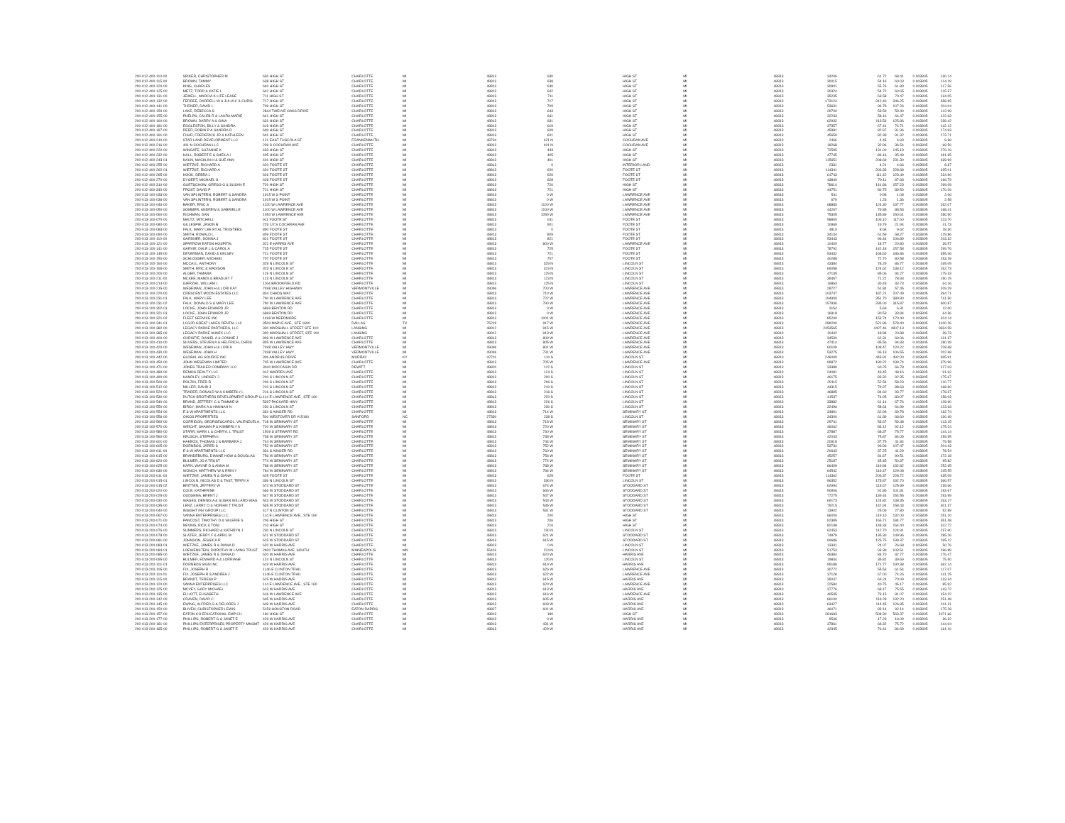| 200-012-400-110-00 | SPIKER, CHRISTOPHER M | 630 HIGH ST | CHARLOTTE | MI | 48813 | 630 | HIGH ST | MI | 48813 | 34206 | 61.72 | 68.41 | 0.003805 | 130.14 |
| 200-012-400-115-00 | BROWN, TAMMY | 638 HIGH ST | CHARLOTTE | MI | 48813 | 638 | HIGH ST | MI | 48813 | 30015 | 54.16 | 60.03 | 0.003805 | 114.19 |
| 200-012-400-120-00 | KING, CHARLES | 640 HIGH ST | CHARLOTTE | MI | 48813 | 640 | HIGH ST | MI | 48813 | 30901 | 55.76 | 61.80 | 0.003805 | 117.56 |
| 200-012-400-125-00 | METZ, TODD & KATIE L | 642 HIGH ST | CHARLOTTE | MI | 48813 | 642 | HIGH ST | MI | 48813 | 30324 | 54.72 | 60.65 | 0.003805 | 115.37 |
| 200-012-400-131-00 | JEWELL, MARCIA K LIFE LEASE | 711 HIGH ST | CHARLOTTE | MI | 48813 | 711 | HIGH ST | MI | 48813 | 35235 | 63.58 | 70.47 | 0.003805 | 134.05 |
| 200-012-400-132-00 | FERREE, DARRELL W & JULIA C & CHRIS | 717 HIGH ST | CHARLOTTE | MI | 48813 | 717 | HIGH ST | MI | 48813 | 173124 | 312.40 | 346.25 | 0.003805 | 658.65 |
| 200-012-400-141-00 | TURNER, DAVID L | 709 HIGH ST | CHARLOTTE | MI | 48813 | 709 | HIGH ST | MI | 48813 | 53631 | 96.78 | 107.26 | 0.003805 | 204.04 |
| 200-012-400-150-00 | LAKE, REBECCA S | 2844 TWELVE OAKS DRIVE | CHARLOTTE | MI | 48813 | 643 | HIGH ST | MI | 48813 | 29700 | 53.59 | 59.40 | 0.003805 | 112.99 |
| 200-012-400-155-00 | PHELPS, CALEB R & LAURA MARIE | 641 HIGH ST | CHARLOTTE | MI | 48813 | 641 | HIGH ST | MI | 48813 | 32233 | 58.16 | 64.47 | 0.003805 | 122.63 |
| 200-012-400-160-00 | BROWN, DARRY A & GINA | 631 HIGH ST | CHARLOTTE | MI | 48813 | 631 | HIGH ST | MI | 48813 | 62932 | 113.56 | 125.86 | 0.003805 | 239.42 |
| 200-012-400-181-00 | EGGLESTON, BILLY & SANDRA | 619 HIGH ST | CHARLOTTE | MI | 48813 | 619 | HIGH ST | MI | 48813 | 37357 | 67.41 | 74.71 | 0.003805 | 142.12 |
| 200-012-400-187-00 | REED, ROBIN P & SANDRA D | 609 HIGH ST | CHARLOTTE | MI | 48813 | 609 | HIGH ST | MI | 48813 | 45981 | 82.97 | 91.96 | 0.003805 | 174.93 |
| 200-012-400-191-00 | FUHR, FREDERICK JR & KATHLEEN | 601 HIGH ST | CHARLOTTE | MI | 48813 | 601 | HIGH ST | MI | 48813 | 45659 | 82.39 | 91.32 | 0.003805 | 173.71 |
| 200-012-400-210-00 | STAR LAND DEVELOPMENT LLC | 121 EAST TUSCOLA ST | FRANKENMUTH | MI | 48734 | 421 N | COCHRAN AVE | MI | 48813 | 2466 | 4.45 | 4.93 | 0.003805 | 9.38 |
| 200-012-400-216-00 | 401 N COCHRAN LLC | 239 S COCHRAN AVE | CHARLOTTE | MI | 48813 | 401 N | COCHRAN AVE | MI | 48813 | 18268 | 32.96 | 36.54 | 0.003805 | 69.50 |
| 200-012-400-220-00 | WINGATE, SUZANNE K | 433 HIGH ST | CHARLOTTE | MI | 48813 | 433 | HIGH ST | MI | 48813 | 72595 | 131.00 | 145.19 | 0.003805 | 276.19 |
| 200-012-400-232-00 | HALL, ROBERT E & SHEILA I | 405 HIGH ST | CHARLOTTE | MI | 48813 | 405 | HIGH ST | MI | 48813 | 47745 | 86.16 | 95.49 | 0.003805 | 181.65 |
| 200-012-400-243-01 | HAUN, MACKLIN H & SUE ANN | 401 HIGH ST | CHARLOTTE | MI | 48813 | 401 | HIGH ST | MI | 48813 | 115651 | 208.69 | 231.30 | 0.003805 | 439.99 |
| 200-012-400-255-00 | WIETZKE, RICHARD A | 620 FOOTE ST | CHARLOTTE | MI | 48813 | 0 | INTERIOR LAND | MI | 48813 | 2331 | 4.21 | 4.66 | 0.003805 | 8.87 |
| 200-012-400-262-01 | WIETZKE, RICHARD A | 620 FOOTE ST | CHARLOTTE | MI | 48813 | 620 | FOOTE ST | MI | 48813 | 114341 | 206.33 | 228.68 | 0.003805 | 435.01 |
| 200-012-400-265-00 | HOOK, DEBRA L | 626 FOOTE ST | CHARLOTTE | MI | 48813 | 626 | FOOTE ST | MI | 48813 | 61743 | 111.42 | 123.49 | 0.003805 | 234.90 |
| 200-012-400-270-00 | DYGERT, MICHAEL S | 628 FOOTE ST | CHARLOTTE | MI | 48813 | 628 | FOOTE ST | MI | 48813 | 43840 | 79.11 | 87.68 | 0.003805 | 166.79 |
| 200-012-400-310-00 | GUETSCHOW, GREGG G & SUSAN E | 720 HIGH ST | CHARLOTTE | MI | 48813 | 720 | HIGH ST | MI | 48813 | 78614 | 141.86 | 157.23 | 0.003805 | 299.09 |
| 200-012-400-340-00 | FROST, DAVID P | 721 HIGH ST | CHARLOTTE | MI | 48813 | 721 | HIGH ST | MI | 48813 | 44751 | 80.75 | 89.50 | 0.003805 | 170.26 |
| 200-013-100-033-00 | VAN SPLINTERN, ROBERT & SANDRA | 1915 W S POINT | CHARLOTTE | MI | 48813 | 0 W | LAWRENCE AVE | MI | 48813 | 541 | 0.98 | 1.08 | 0.003805 | 2.06 |
| 200-013-100-036-00 | VAN SPLINTERN, ROBERT & SANDRA | 1915 W S POINT | CHARLOTTE | MI | 48813 | 0 W | LAWRENCE AVE | MI | 48813 | 679 | 1.23 | 1.36 | 0.003805 | 2.58 |
| 200-013-100-046-00 | BAKER, ERIC S | 1120 W LAWRENCE AVE | CHARLOTTE | MI | 48813 | 1120 W | LAWRENCE AVE | MI | 48813 | 68883 | 124.30 | 137.77 | 0.003805 | 262.07 |
| 200-013-100-050-00 | SOMMER, ANDREW & GABRIELLE | 1100 W LAWRENCE AVE | CHARLOTTE | MI | 48813 | 1100 W | LAWRENCE AVE | MI | 48813 | 44267 | 79.88 | 88.53 | 0.003805 | 168.41 |
| 200-013-100-060-00 | RICHMAN, DAN | 1050 W LAWRENCE AVE | CHARLOTTE | MI | 48813 | 1050 W | LAWRENCE AVE | MI | 48813 | 75305 | 135.89 | 150.61 | 0.003805 | 286.50 |
| 200-013-100-070-00 | MALTZ, MITCHELL | 911 FOOTE ST | CHARLOTTE | MI | 48813 | 911 | FOOTE ST | MI | 48813 | 58800 | 106.10 | 117.60 | 0.003805 | 223.70 |
| 200-013-100-080-00 | GILLESPIE, JASON B | 229 1/2 S COCHRAN AVE | CHARLOTTE | MI | 48813 | 901 | FOOTE ST | MI | 48813 | 10969 | 19.79 | 21.94 | 0.003805 | 41.73 |
| 200-013-100-083-00 | FALK, MARY LEE ET AL TRUSTEES | 890 FOOTE ST | CHARLOTTE | MI | 48813 | 0 | FOOTE ST | MI | 48813 | 4810 | 8.68 | 9.62 | 0.003805 | 18.30 |
| 200-013-100-090-00 | SMITH, RONALD L | 809 FOOTE ST | CHARLOTTE | MI | 48813 | 809 | FOOTE ST | MI | 48813 | 34134 | 61.59 | 68.27 | 0.003805 | 129.86 |
| 200-013-100-110-00 | GARDNER, DONNA J | 821 FOOTE ST | CHARLOTTE | MI | 48813 | 821 | FOOTE ST | MI | 48813 | 53443 | 96.44 | 106.89 | 0.003805 | 203.32 |
| 200-013-100-121-00 | SPARROW EATON HOSPITAL | 321 E HARRIS AVE | CHARLOTTE | MI | 48813 | 800 W | LAWRENCE AVE | MI | 48813 | 10400 | 18.77 | 20.80 | 0.003805 | 39.57 |
| 200-013-100-141-00 | GARVIE, DALE L & CAROL A | 725 FOOTE ST | CHARLOTTE | MI | 48813 | 725 | FOOTE ST | MI | 48813 | 78792 | 142.18 | 157.58 | 0.003805 | 299.76 |
| 200-013-100-145-00 | DEVERMAN, DAVID & KELSEY | 721 FOOTE ST | CHARLOTTE | MI | 48813 | 721 | FOOTE ST | MI | 48813 | 93432 | 168.60 | 186.86 | 0.003805 | 355.46 |
| 200-013-100-150-00 | SCHLOSSER, MICHAEL | 707 FOOTE ST | CHARLOTTE | MI | 48813 | 707 | FOOTE ST | MI | 48813 | 40288 | 72.70 | 80.58 | 0.003805 | 153.28 |
| 200-013-100-160-00 | MCCALL, ANTHONY | 329 N LINCOLN ST | CHARLOTTE | MI | 48813 | 329 N | LINCOLN ST | MI | 48813 | 43384 | 78.29 | 86.77 | 0.003805 | 165.05 |
| 200-013-100-165-00 | SMITH, ERIC & MADISON | 323 N LINCOLN ST | CHARLOTTE | MI | 48813 | 323 N | LINCOLN ST | MI | 48813 | 69058 | 124.62 | 138.12 | 0.003805 | 262.73 |
| 200-013-100-200-00 | ALGER, TAMARA | 129 N LINCOLN ST | CHARLOTTE | MI | 48813 | 129 N | LINCOLN ST | MI | 48813 | 47135 | 85.06 | 94.27 | 0.003805 | 179.33 |
| 200-013-100-211-00 | MCKEE, MANDI & BRADLEY T | 123 N LINCOLN ST | CHARLOTTE | MI | 48813 | 123 N | LINCOLN ST | MI | 48813 | 39467 | 71.22 | 78.93 | 0.003805 | 150.15 |
| 200-013-100-214-00 | GIERZAK, WILLIAM L | 1164 BROOKFIELD RD | CHARLOTTE | MI | 48813 | 125 N | LINCOLN ST | MI | 48813 | 16863 | 30.43 | 33.73 | 0.003805 | 64.16 |
| 200-013-100-215-00 | WESEMAN, JOHN H & LORI KAY | 7498 VALLEY HIGHWAY | VERMONTVILLE | MI | 49096 | 700 W | LAWRENCE AVE | MI | 48813 | 28727 | 51.84 | 57.45 | 0.003805 | 109.29 |
| 200-013-100-220-00 | CRESCENT MOON ESTATES LLC | 834 CHADS WAY | CHARLOTTE | MI | 48813 | 710 W | LAWRENCE AVE | MI | 48813 | 103747 | 187.21 | 207.49 | 0.003805 | 394.71 |
| 200-013-100-231-01 | FALK, MARY LEE | 790 W LAWRENCE AVE | CHARLOTTE | MI | 48813 | 722 W | LAWRENCE AVE | MI | 48813 | 194900 | 351.70 | 389.80 | 0.003805 | 741.50 |
| 200-013-100-231-02 | FALK, DONALD S & MARY LEE | 790 W LAWRENCE AVE | CHARLOTTE | MI | 48813 | 790 W | LAWRENCE AVE | MI | 48813 | 157936 | 285.00 | 315.87 | 0.003805 | 600.87 |
| 200-013-100-302-01 | LOCKE, JOHN EDWARD JR | 6869 BENTON RD | CHARLOTTE | MI | 48813 | 0 W | LAWRENCE AVE | MI | 48813 | 3154 | 5.69 | 6.31 | 0.003805 | 12.00 |
| 200-013-100-321-01 | LOCKE, JOHN EDWARD JR | 6869 BENTON RD | CHARLOTTE | MI | 48813 | 0 W | LAWRENCE AVE | MI | 48813 | 16918 | 30.53 | 33.84 | 0.003805 | 64.36 |
| 200-013-100-321-02 | FLEET SERVICE INC | 1498 W NEEDMORE | CHARLOTTE | MI | 48813 | 1001 W | LAWRENCE AVE | MI | 48813 | 85200 | 153.74 | 170.40 | 0.003805 | 324.14 |
| 200-013-100-341-01 | LCG2R GREAT LAKES DENTAL LLC | 3500 MAPLE AVE., STE 1600 | DALLAS | TX | 75219 | 917 W | LAWRENCE AVE | MI | 48813 | 289200 | 521.86 | 578.40 | 0.003805 | 1100.26 |
| 200-013-100-382-00 | LEGACY PARKE PARTNERS, LLC | 330 MARSHALL STREET STE 100 | LANSING | MI | 48912 | 915 W | LAWRENCE AVE | MI | 48813 | 2453565 | 4427.46 | 4907.13 | 0.003805 | 9334.59 |
| 200-013-100-385-00 | LEGACY PARKE ANNEX LLC | 300 MARSHALL STREET, STE 100 | LANSING | MI | 48912 | 913 W | LAWRENCE AVE | MI | 48813 | 10442 | 18.84 | 20.88 | 0.003805 | 39.73 |
| 200-013-100-400-00 | CHRISTIE, DANIEL A & CONNIE J | 809 W LAWRENCE AVE | CHARLOTTE | MI | 48813 | 809 W | LAWRENCE AVE | MI | 48813 | 34530 | 62.31 | 69.06 | 0.003805 | 131.37 |
| 200-013-100-410-00 | SILVERS, STEVEN A & HELFRICH, CHRIS | 805 W LAWRENCE AVE | CHARLOTTE | MI | 48813 | 805 W | LAWRENCE AVE | MI | 48813 | 47414 | 85.56 | 94.83 | 0.003805 | 180.39 |
| 200-013-100-420-00 | WESEMAN, JOHN H & LORI K | 7498 VALLEY HWY | VERMONTVILLE | MI | 49096 | 801 W | LAWRENCE AVE | MI | 48813 | 60109 | 108.47 | 120.22 | 0.003805 | 228.68 |
| 200-013-100-430-00 | WESEMAN, JOHN H | 7498 VALLEY HWY | VERMONTVILLE | MI | 49096 | 731 W | LAWRENCE AVE | MI | 48813 | 53275 | 96.13 | 106.55 | 0.003805 | 202.68 |
| 200-013-100-442-00 | GLOBAL AG SOURCE INC | 306 ANDRUS DRIVE | MURRAY | KY | 42701 | 110 S | LINCOLN ST | MI | 48813 | 246000 | 443.91 | 492.00 | 0.003805 | 935.91 |
| 200-013-100-450-00 | JOHN WESEMAN LIMITED | 705 W LAWRENCE AVE | CHARLOTTE | MI | 48813 | 705 W | LAWRENCE AVE | MI | 48813 | 99872 | 180.22 | 199.74 | 0.003805 | 379.96 |
| 200-013-100-471-00 | JONES TRAILER COMPANY LLC | 3040 MOCCASIN DR | DEWITT | MI | 48820 | 122 S | LINCOLN ST | MI | 48813 | 33389 | 60.25 | 66.78 | 0.003805 | 127.03 |
| 200-013-100-480-00 | REMOS REALTY LLC | 912 WARREN AVE | CHARLOTTE | MI | 48813 | 124 S | LINCOLN ST | MI | 48813 | 24081 | 43.45 | 48.16 | 0.003805 | 91.62 |
| 200-013-100-490-00 | HANDLEY, LINDSEY J | 200 S LINCOLN ST | CHARLOTTE | MI | 48813 | 200 S | LINCOLN ST | MI | 48813 | 46175 | 83.32 | 92.35 | 0.003805 | 175.67 |
| 200-013-100-500-00 | POLZIN, FRED R | 206 S LINCOLN ST | CHARLOTTE | MI | 48813 | 206 S | LINCOLN ST | MI | 48813 | 29115 | 52.54 | 58.23 | 0.003805 | 110.77 |
| 200-013-100-512-00 | MILLER, DAVID J | 210 S LINCOLN ST | CHARLOTTE | MI | 48813 | 210 S | LINCOLN ST | MI | 48813 | 44315 | 79.97 | 88.63 | 0.003805 | 168.60 |
| 200-013-100-520-00 | TRADER, DONALD W & KIMBERLY L | 216 S LINCOLN ST | CHARLOTTE | MI | 48813 | 216 S | LINCOLN ST | MI | 48813 | 46885 | 84.60 | 93.77 | 0.003805 | 178.37 |
| 200-013-100-530-00 | DUTCH BROTHERS DEVELOPMENT GROUP LL | 114 E LAWRENCE AVE., STE 160 | CHARLOTTE | MI | 48813 | 220 S | LINCOLN ST | MI | 48813 | 41537 | 74.95 | 83.07 | 0.003805 | 158.03 |
| 200-013-100-540-00 | BRAND, JEFFREY C & TAMMIE M | 5397 PACKARD HWY | CHARLOTTE | MI | 48813 | 226 S | LINCOLN ST | MI | 48813 | 33882 | 61.14 | 67.76 | 0.003805 | 128.90 |
| 200-013-100-550-00 | BIRGY, MARK A & HANNAH N | 230 S LINCOLN ST | CHARLOTTE | MI | 48813 | 230 S | LINCOLN ST | MI | 48813 | 32496 | 58.64 | 64.99 | 0.003805 | 123.63 |
| 200-013-100-554-00 | E & W APARTMENTS LLC | 331 S AINGER RD | CHARLOTTE | MI | 48813 | 714 W | SEMINARY ST | MI | 48813 | 34891 | 62.96 | 69.78 | 0.003805 | 132.74 |
| 200-013-100-556-00 | OIKOS PROPERTIES | 500 WESTOVER DR #15160 | SANFORD | NC | 27330 | 238 S | LINCOLN ST | MI | 48813 | 34300 | 61.89 | 68.60 | 0.003805 | 130.49 |
| 200-013-100-560-00 | CORRIDON, GEORGE&CAROL, VALENZUELA, | 718 W SEMINARY ST | CHARLOTTE | MI | 48813 | 718 W | SEMINARY ST | MI | 48813 | 29741 | 53.67 | 59.48 | 0.003805 | 113.15 |
| 200-013-100-570-00 | WEICHT, SHAWN P & KIMBERLY A | 720 W SEMINARY ST | CHARLOTTE | MI | 48813 | 720 W | SEMINARY ST | MI | 48813 | 46062 | 83.12 | 92.12 | 0.003805 | 175.24 |
| 200-013-100-580-00 | STARR, MARK L & CHERYL L TRUST | 1509 S STEWART RD | CHARLOTTE | MI | 48813 | 730 W | SEMINARY ST | MI | 48813 | 37887 | 68.37 | 75.77 | 0.003805 | 144.14 |
| 200-013-100-590-00 | KEUSCH, STEPHEN L | 738 W SEMINARY ST | CHARLOTTE | MI | 48813 | 738 W | SEMINARY ST | MI | 48813 | 42043 | 75.87 | 84.09 | 0.003805 | 159.95 |
| 200-013-100-601-00 | HAKEOS, THOMAS J & BARBARA J | 744 W SEMINARY | CHARLOTTE | MI | 48813 | 744 W | SEMINARY ST | MI | 48813 | 20918 | 37.75 | 41.84 | 0.003805 | 79.58 |
| 200-013-100-605-00 | DORNBOS, JARED S | 752 W SEMINARY ST | CHARLOTTE | MI | 48813 | 752 W | SEMINARY ST | MI | 48813 | 53734 | 96.96 | 107.47 | 0.003805 | 204.43 |
| 200-013-100-611-00 | E & W APARTMENTS LLC | 331 S AINGER RD | CHARLOTTE | MI | 48813 | 760 W | SEMINARY ST | MI | 48813 | 20643 | 37.25 | 41.29 | 0.003805 | 78.54 |
| 200-013-100-615-00 | BRANDEBURG, DIANNE HOW & DOUGLAS | 756 W SEMINARY ST | CHARLOTTE | MI | 48813 | 756 W | SEMINARY ST | MI | 48813 | 45257 | 81.67 | 90.51 | 0.003805 | 172.18 |
| 200-013-100-620-00 | BULMER, JO A TRUST | 774 W SEMINARY ST | CHARLOTTE | MI | 48813 | 774 W | SEMINARY ST | MI | 48813 | 25187 | 45.45 | 50.37 | 0.003805 | 95.82 |
| 200-013-100-625-00 | KARN, WAYNE D & ANNA M | 788 W SEMINARY ST | CHARLOTTE | MI | 48813 | 788 W | SEMINARY ST | MI | 48813 | 66409 | 119.84 | 132.82 | 0.003805 | 252.65 |
| 200-013-100-630-00 | WONCH, MATTHEW W & ERIN Y | 784 W SEMINARY ST | CHARLOTTE | MI | 48813 | 784 W | SEMINARY ST | MI | 48813 | 64542 | 116.47 | 129.08 | 0.003805 | 245.55 |
| 200-013-200-011-00 | WIETZKE, JAMES R & DIANA | 625 FOOTE ST | CHARLOTTE | MI | 48813 | 625 | FOOTE ST | MI | 48813 | 114362 | 206.37 | 228.72 | 0.003805 | 435.09 |
| 200-013-200-015-01 | LINCOLN, NICOLAS D & TAST, TERRY A | 336 N LINCOLN ST | CHARLOTTE | MI | 48813 | 336 N | LINCOLN ST | MI | 48813 | 96352 | 173.87 | 192.70 | 0.003805 | 366.57 |
| 200-013-200-015-02 | BRITTEN, JEFFERY W | 674 W STODDARD ST | CHARLOTTE | MI | 48813 | 674 W | STODDARD ST | MI | 48813 | 62994 | 113.67 | 125.99 | 0.003805 | 239.66 |
| 200-013-200-020-00 | COLE, KATHERINE | 666 W STODDARD ST | CHARLOTTE | MI | 48813 | 666 W | STODDARD ST | MI | 48813 | 50906 | 91.86 | 101.81 | 0.003805 | 193.67 |
| 200-013-200-025-00 | OUDSEMA, BRENT J | 547 W STODDARD ST | CHARLOTTE | MI | 48813 | 547 W | STODDARD ST | MI | 48813 | 77275 | 139.44 | 154.55 | 0.003805 | 293.99 |
| 200-013-200-030-00 | WAGES, DENNIS A & SUSAN WILLARD-WAG | 543 W STODDARD ST | CHARLOTTE | MI | 48813 | 543 W | STODDARD ST | MI | 48813 | 69173 | 124.82 | 138.35 | 0.003805 | 263.17 |
| 200-013-200-035-00 | LENZ, LARRY O & NORIAN T TRUST | 535 W STODDARD ST | CHARLOTTE | MI | 48813 | 535 W | STODDARD ST | MI | 48813 | 79215 | 142.94 | 158.43 | 0.003805 | 301.37 |
| 200-013-200-040-00 | INSIGHT INV GROUP LLC | 417 N CLINTON ST | CHARLOTTE | MI | 48813 | 531 W | STODDARD ST | MI | 48813 | 13902 | 25.09 | 27.80 | 0.003805 | 52.89 |
| 200-013-200-067-00 | VANNA ENTERPRISES LLC | 114 E LAWRENCE AVE., STE 160 | CHARLOTTE | MI | 48813 | 200 | HIGH ST | MI | 48813 | 66000 | 119.10 | 132.00 | 0.003805 | 251.10 |
| 200-013-200-071-00 | PANCOST, TIMOTHY D & VALERIE S | 206 HIGH ST | CHARLOTTE | MI | 48813 | 206 | HIGH ST | MI | 48813 | 92385 | 166.71 | 184.77 | 0.003805 | 351.48 |
| 200-013-200-074-00 | NEVINS, RICK & TONI | 210 HIGH ST | CHARLOTTE | MI | 48813 | 210 | HIGH ST | MI | 48813 | 82198 | 148.33 | 164.40 | 0.003805 | 312.72 |
| 200-013-200-076-00 | SUMMERS, RICHARD & KATHRYN J | 230 N LINCOLN ST | CHARLOTTE | MI | 48813 | 230 N | LINCOLN ST | MI | 48813 | 62453 | 112.70 | 124.91 | 0.003805 | 237.60 |
| 200-013-200-078-00 | SLATER, JERRY F & APRIL M | 621 W STODDARD ST | CHARLOTTE | MI | 48813 | 621 W | STODDARD ST | MI | 48813 | 74979 | 135.30 | 149.96 | 0.003805 | 285.26 |
| 200-013-200-081-00 | JOHNSON, JESSICA R | 615 W STODDARD ST | CHARLOTTE | MI | 48813 | 615 W | STODDARD ST | MI | 48813 | 69686 | 125.75 | 139.37 | 0.003805 | 265.12 |
| 200-013-200-083-01 | WIETZKE, JAMES R & DIANA D | 620 W HARRIS AVE | CHARLOTTE | MI | 48813 | 0 N | LINCOLN ST | MI | 48813 | 13341 | 24.07 | 26.68 | 0.003805 | 50.76 |
| 200-013-200-084-01 | LOEWENSTEIN, DOROTHY M LIVING TRUST | 2900 THOMAS AVE, SOUTH | MINNEAPOLIS | MN | 55416 | 224 N | LINCOLN ST | MI | 48813 | 51753 | 93.39 | 103.51 | 0.003805 | 196.89 |
| 200-013-200-085-00 | WIETZKE, JAMES R & DIANA D | 620 W HARRIS AVE | CHARLOTTE | MI | 48813 | 620 W | HARRIS AVE | MI | 48813 | 46384 | 83.70 | 92.77 | 0.003805 | 176.47 |
| 200-013-200-095-00 | BULMER, EDWARD A & LORRIANE | 124 N LINCOLN ST | CHARLOTTE | MI | 48813 | 126 N | LINCOLN ST | MI | 48813 | 19844 | 35.81 | 39.69 | 0.003805 | 75.50 |
| 200-013-200-101-01 | DORNBOS SIGN INC | 619 W HARRIS AVE | CHARLOTTE | MI | 48813 | 619 W | HARRIS AVE | MI | 48813 | 95188 | 171.77 | 190.38 | 0.003805 | 362.14 |
| 200-013-200-105-00 | FIX, JOSEPH R | 1146 E CLINTON TRAIL | CHARLOTTE | MI | 48813 | 626 W | LAWRENCE AVE | MI | 48813 | 30772 | 55.53 | 61.54 | 0.003805 | 117.07 |
| 200-013-200-110-01 | FIX, JOSEPH R & ANDREA J | 1146 E CLINTON TRAIL | CHARLOTTE | MI | 48813 | 622 W | LAWRENCE AVE | MI | 48813 | 37128 | 67.00 | 74.26 | 0.003805 | 141.25 |
| 200-013-200-115-00 | BRANDT, TERESA P | 615 W HARRIS AVE | CHARLOTTE | MI | 48813 | 615 W | HARRIS AVE | MI | 48813 | 35047 | 63.24 | 70.09 | 0.003805 | 133.34 |
| 200-013-200-120-00 | VANNA ENTERPRISES LLC | 114 E LAWRENCE AVE., STE 160 | CHARLOTTE | MI | 48813 | 620 W | LAWRENCE AVE | MI | 48813 | 22584 | 40.75 | 45.17 | 0.003805 | 85.92 |
| 200-013-200-125-00 | MCVEY, GARY MICHAEL | 613 W HARRIS AVE | CHARLOTTE | MI | 48813 | 613 W | HARRIS AVE | MI | 48813 | 37776 | 68.17 | 75.55 | 0.003805 | 143.72 |
| 200-013-200-135-00 | ELLIOTT, ELISABETH | 616 W LAWRENCE AVE | CHARLOTTE | MI | 48813 | 616 W | LAWRENCE AVE | MI | 48813 | 40535 | 73.15 | 81.07 | 0.003805 | 154.22 |
| 200-013-200-142-00 | CRAVEN, DAVID C | 605 W HARRIS AVE | CHARLOTTE | MI | 48813 | 605 W | HARRIS AVE | MI | 48813 | 66100 | 119.28 | 132.20 | 0.003805 | 251.48 |
| 200-013-200-145-00 | EWING, ALFRED G & DELORES J | 609 W HARRIS AVE | CHARLOTTE | MI | 48813 | 609 W | HARRIS AVE | MI | 48813 | 63427 | 114.45 | 126.85 | 0.003805 | 241.31 |
| 200-013-200-150-00 | BLIVEN, CHRISTOPHER LEWIS | 5159 HOUSTON ROAD | EATON RAPIDS | MI | 48827 | 601 W | HARRIS AVE | MI | 48813 | 46071 | 83.14 | 92.14 | 0.003805 | 175.28 |
| 200-013-200-157-00 | EATON CO EDUCATIONAL EMP CU | 180 HIGH ST | CHARLOTTE | MI | 48813 | 180 | HIGH ST | MI | 48813 | 281683 | 508.30 | 563.37 | 0.003805 | 1071.66 |
| 200-013-200-177-00 | PHILLIPS, ROBERT G & JANET E | 429 W HARRIS AVE | CHARLOTTE | MI | 48813 | 0 W | HARRIS AVE | MI | 48813 | 9546 | 17.23 | 19.09 | 0.003805 | 36.32 |
| 200-013-200-181-00 | PHILLIPS ENTERPRISES PROPERTY MNGMT | 429 W HARRIS AVE | CHARLOTTE | MI | 48813 | 431 W | HARRIS AVE | MI | 48813 | 37861 | 68.32 | 75.72 | 0.003805 | 144.04 |
| 200-013-200-185-00 | PHILLIPS, ROBERT G & JANET E | 429 W HARRIS AVE | CHARLOTTE | MI | 48813 | 429 W | HARRIS AVE | MI | 48813 | 42345 | 76.41 | 84.69 | 0.003805 | 161.10 |